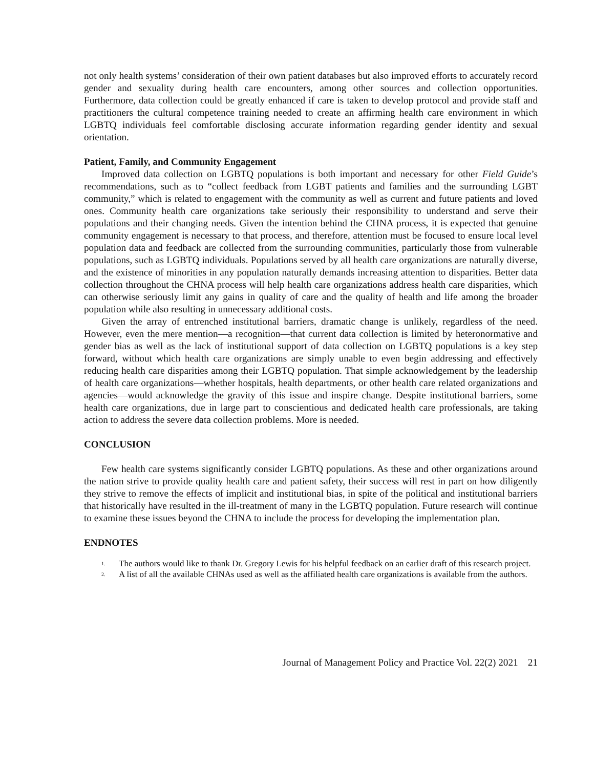not only health systems’ consideration of their own patient databases but also improved efforts to accurately record gender and sexuality during health care encounters, among other sources and collection opportunities. Furthermore, data collection could be greatly enhanced if care is taken to develop protocol and provide staff and practitioners the cultural competence training needed to create an affirming health care environment in which LGBTQ individuals feel comfortable disclosing accurate information regarding gender identity and sexual orientation.
Patient, Family, and Community Engagement
Improved data collection on LGBTQ populations is both important and necessary for other Field Guide’s recommendations, such as to “collect feedback from LGBT patients and families and the surrounding LGBT community,” which is related to engagement with the community as well as current and future patients and loved ones. Community health care organizations take seriously their responsibility to understand and serve their populations and their changing needs. Given the intention behind the CHNA process, it is expected that genuine community engagement is necessary to that process, and therefore, attention must be focused to ensure local level population data and feedback are collected from the surrounding communities, particularly those from vulnerable populations, such as LGBTQ individuals. Populations served by all health care organizations are naturally diverse, and the existence of minorities in any population naturally demands increasing attention to disparities. Better data collection throughout the CHNA process will help health care organizations address health care disparities, which can otherwise seriously limit any gains in quality of care and the quality of health and life among the broader population while also resulting in unnecessary additional costs.
Given the array of entrenched institutional barriers, dramatic change is unlikely, regardless of the need. However, even the mere mention—a recognition—that current data collection is limited by heteronormative and gender bias as well as the lack of institutional support of data collection on LGBTQ populations is a key step forward, without which health care organizations are simply unable to even begin addressing and effectively reducing health care disparities among their LGBTQ population. That simple acknowledgement by the leadership of health care organizations—whether hospitals, health departments, or other health care related organizations and agencies—would acknowledge the gravity of this issue and inspire change. Despite institutional barriers, some health care organizations, due in large part to conscientious and dedicated health care professionals, are taking action to address the severe data collection problems. More is needed.
CONCLUSION
Few health care systems significantly consider LGBTQ populations. As these and other organizations around the nation strive to provide quality health care and patient safety, their success will rest in part on how diligently they strive to remove the effects of implicit and institutional bias, in spite of the political and institutional barriers that historically have resulted in the ill-treatment of many in the LGBTQ population. Future research will continue to examine these issues beyond the CHNA to include the process for developing the implementation plan.
ENDNOTES
<sup>1.</sup>
The authors would like to thank Dr. Gregory Lewis for his helpful feedback on an earlier draft of this research project.
<sup>2.</sup>
A list of all the available CHNAs used as well as the affiliated health care organizations is available from the authors.
Journal of Management Policy and Practice Vol. 22(2) 2021 21